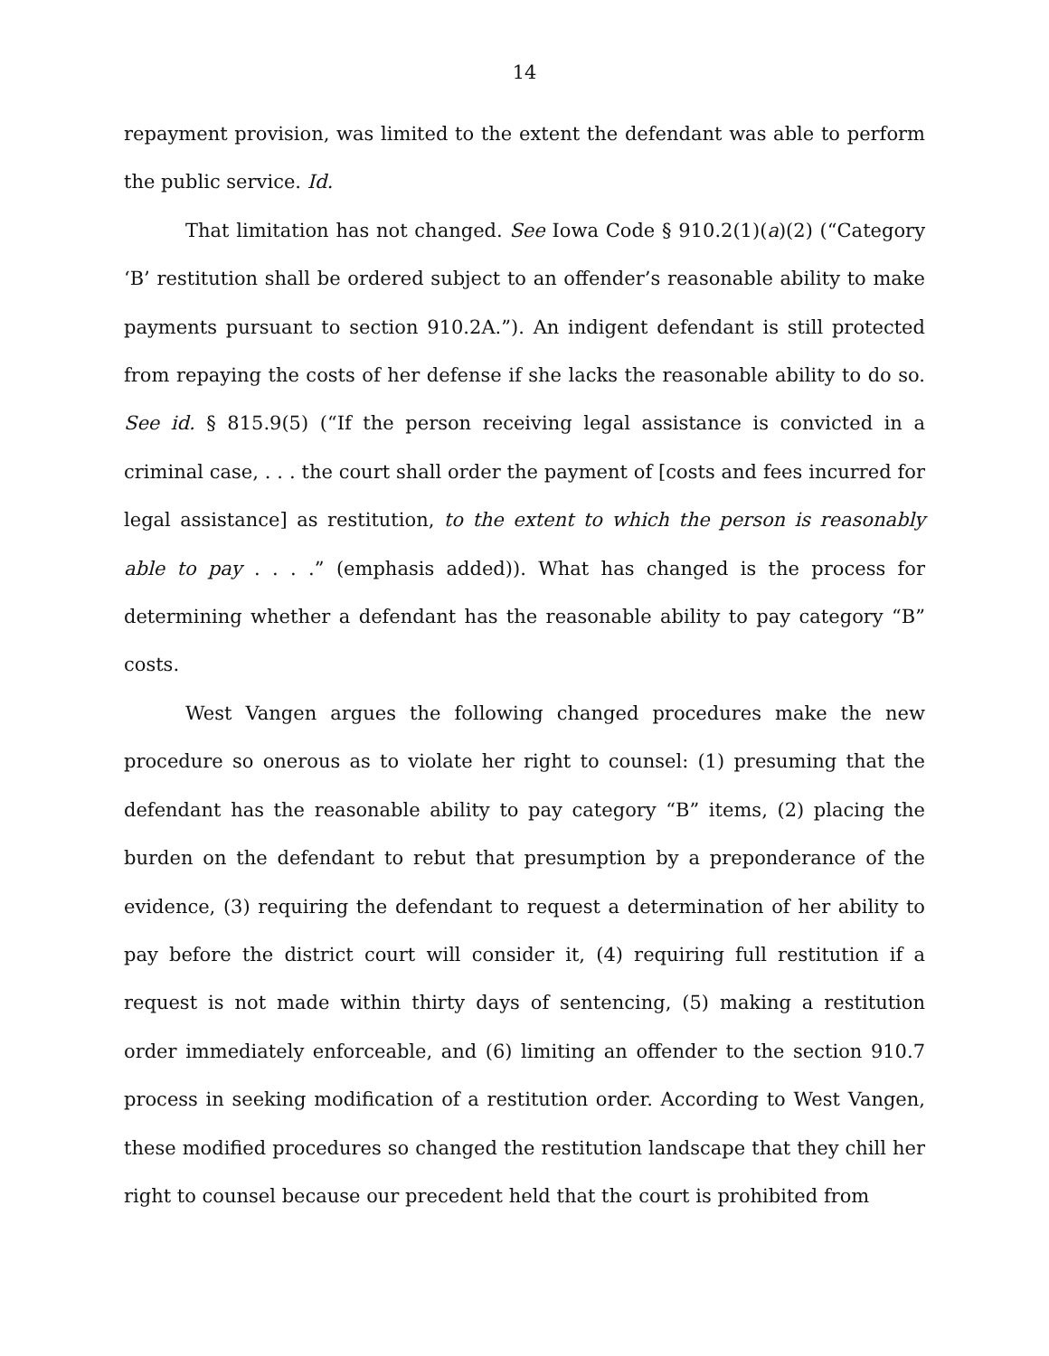14
repayment provision, was limited to the extent the defendant was able to perform the public service. Id.
That limitation has not changed. See Iowa Code § 910.2(1)(a)(2) (“Category ‘B’ restitution shall be ordered subject to an offender’s reasonable ability to make payments pursuant to section 910.2A.”). An indigent defendant is still protected from repaying the costs of her defense if she lacks the reasonable ability to do so. See id. § 815.9(5) (“If the person receiving legal assistance is convicted in a criminal case, . . . the court shall order the payment of [costs and fees incurred for legal assistance] as restitution, to the extent to which the person is reasonably able to pay . . . .” (emphasis added)). What has changed is the process for determining whether a defendant has the reasonable ability to pay category “B” costs.
West Vangen argues the following changed procedures make the new procedure so onerous as to violate her right to counsel: (1) presuming that the defendant has the reasonable ability to pay category “B” items, (2) placing the burden on the defendant to rebut that presumption by a preponderance of the evidence, (3) requiring the defendant to request a determination of her ability to pay before the district court will consider it, (4) requiring full restitution if a request is not made within thirty days of sentencing, (5) making a restitution order immediately enforceable, and (6) limiting an offender to the section 910.7 process in seeking modification of a restitution order. According to West Vangen, these modified procedures so changed the restitution landscape that they chill her right to counsel because our precedent held that the court is prohibited from